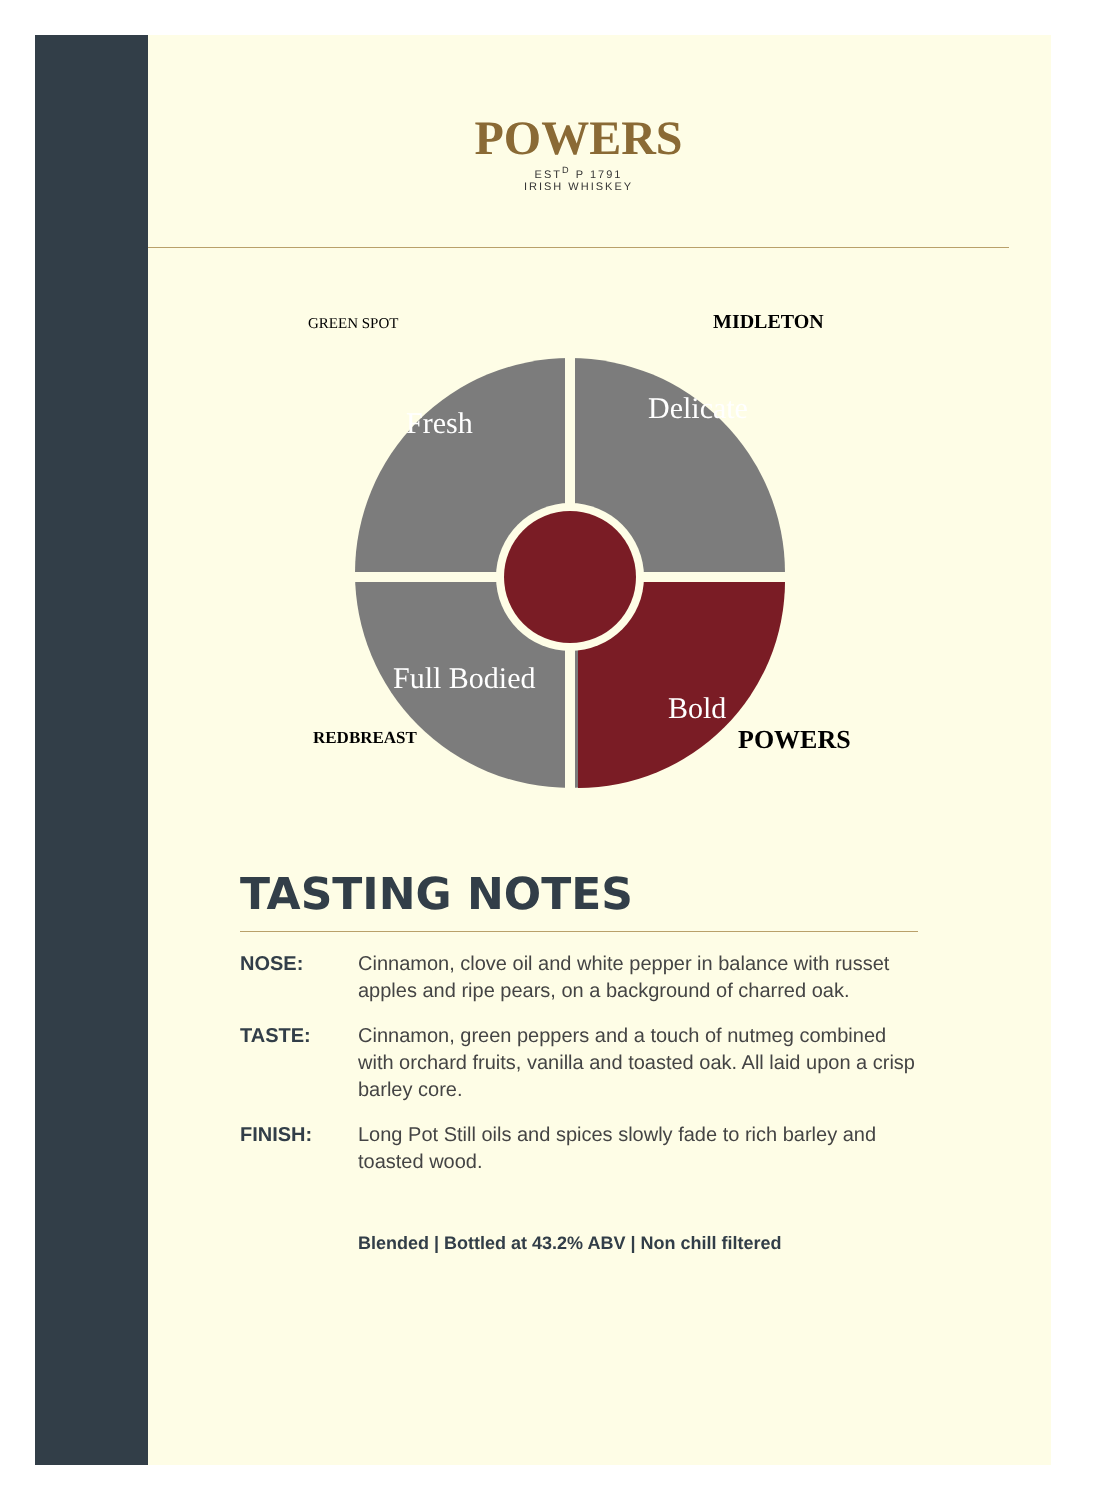POWERS
EST<sup>D</sup> P 1791
IRISH WHISKEY
Fresh
Delicate
Full Bodied
Bold
GREEN SPOT
MIDLETON
REDBREAST
POWERS
TASTING NOTES
NOSE: Cinnamon, clove oil and white pepper in balance with russet apples and ripe pears, on a background of charred oak.
TASTE: Cinnamon, green peppers and a touch of nutmeg combined with orchard fruits, vanilla and toasted oak. All laid upon a crisp barley core.
FINISH: Long Pot Still oils and spices slowly fade to rich barley and toasted wood.
Blended | Bottled at 43.2% ABV | Non chill filtered